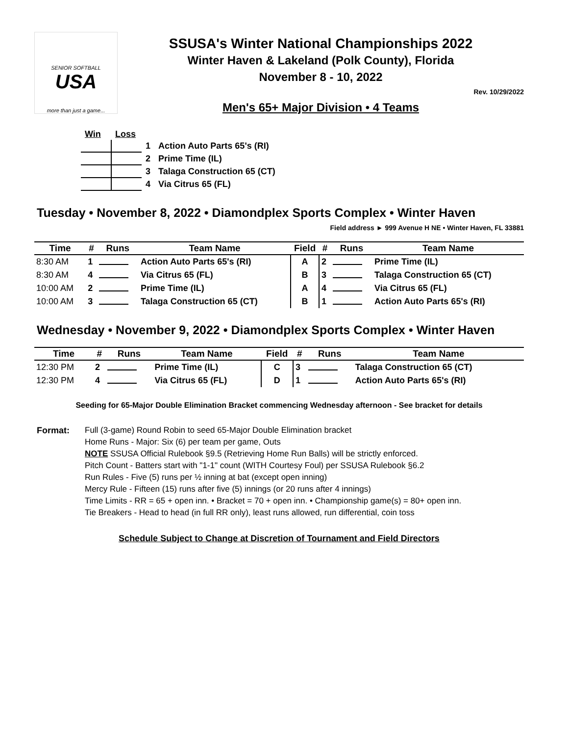SENIOR SOFTBALL
USA
more than just a game...
SSUSA's Winter National Championships 2022
Winter Haven & Lakeland (Polk County), Florida
November 8 - 10, 2022
Rev. 10/29/2022
Men's 65+ Major Division • 4 Teams
| Win | Loss | | |
| | | 1 | Action Auto Parts 65's (RI) |
| | | 2 | Prime Time (IL) |
| | | 3 | Talaga Construction 65 (CT) |
| | | 4 | Via Citrus 65 (FL) |
Tuesday • November 8, 2022 • Diamondplex Sports Complex • Winter Haven
Field address ► 999 Avenue H NE • Winter Haven, FL 33881
| Time | # | Runs | Team Name | Field | # | Runs | Team Name |
| --- | --- | --- | --- | --- | --- | --- | --- |
| 8:30 AM | 1 | | Action Auto Parts 65's (RI) | A | 2 | | Prime Time (IL) |
| 8:30 AM | 4 | | Via Citrus 65 (FL) | B | 3 | | Talaga Construction 65 (CT) |
| 10:00 AM | 2 | | Prime Time (IL) | A | 4 | | Via Citrus 65 (FL) |
| 10:00 AM | 3 | | Talaga Construction 65 (CT) | B | 1 | | Action Auto Parts 65's (RI) |
Wednesday • November 9, 2022 • Diamondplex Sports Complex • Winter Haven
| Time | # | Runs | Team Name | Field | # | Runs | Team Name |
| --- | --- | --- | --- | --- | --- | --- | --- |
| 12:30 PM | 2 | | Prime Time (IL) | C | 3 | | Talaga Construction 65 (CT) |
| 12:30 PM | 4 | | Via Citrus 65 (FL) | D | 1 | | Action Auto Parts 65's (RI) |
Seeding for 65-Major Double Elimination Bracket commencing Wednesday afternoon - See bracket for details
Format: Full (3-game) Round Robin to seed 65-Major Double Elimination bracket
Home Runs - Major: Six (6) per team per game, Outs
NOTE SSUSA Official Rulebook §9.5 (Retrieving Home Run Balls) will be strictly enforced.
Pitch Count - Batters start with "1-1" count (WITH Courtesy Foul) per SSUSA Rulebook §6.2
Run Rules - Five (5) runs per ½ inning at bat (except open inning)
Mercy Rule - Fifteen (15) runs after five (5) innings (or 20 runs after 4 innings)
Time Limits - RR = 65 + open inn. • Bracket = 70 + open inn. • Championship game(s) = 80+ open inn.
Tie Breakers - Head to head (in full RR only), least runs allowed, run differential, coin toss
Schedule Subject to Change at Discretion of Tournament and Field Directors